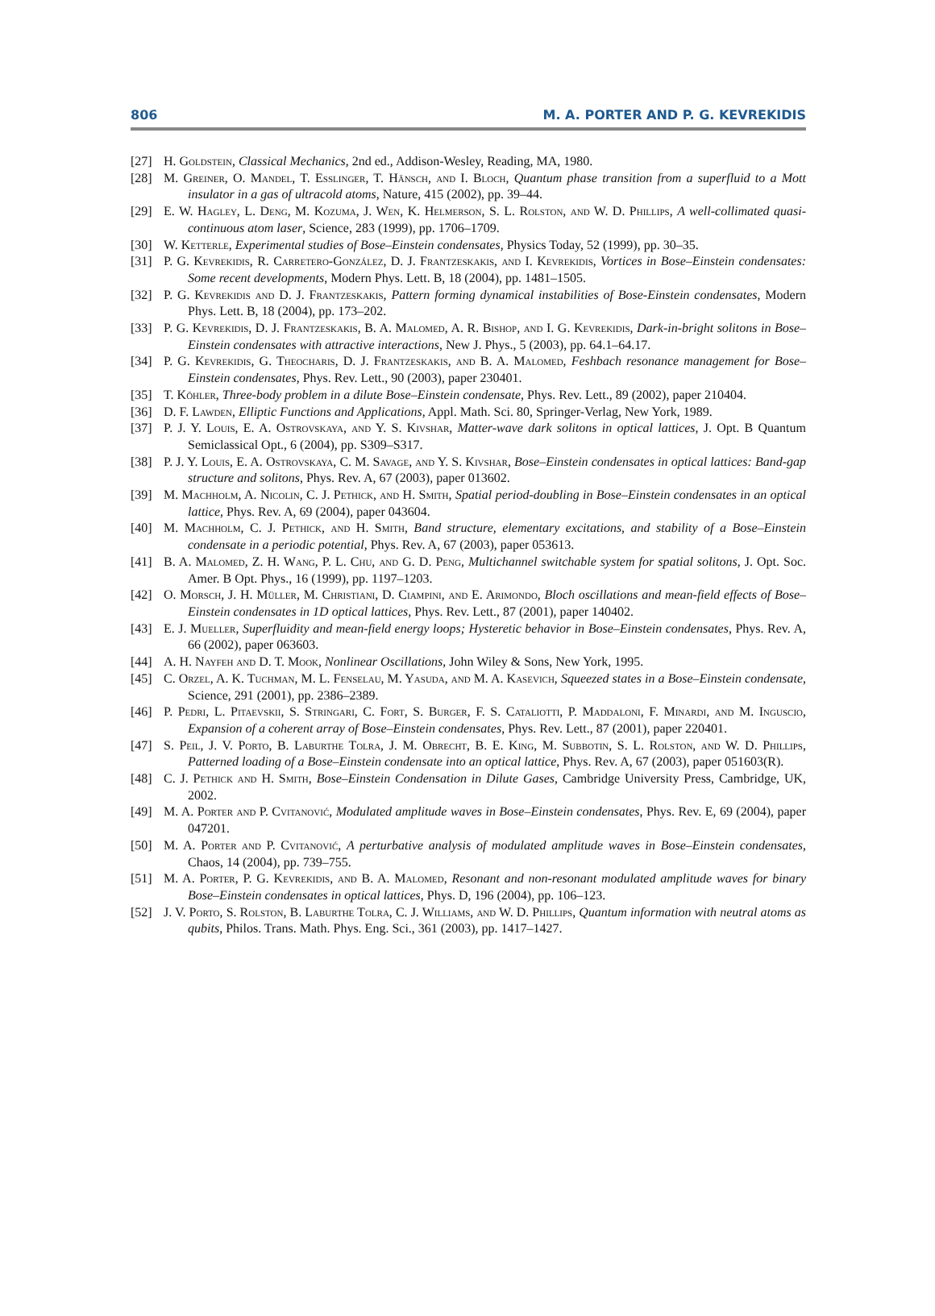806 M. A. PORTER AND P. G. KEVREKIDIS
[27] H. Goldstein, Classical Mechanics, 2nd ed., Addison-Wesley, Reading, MA, 1980.
[28] M. Greiner, O. Mandel, T. Esslinger, T. Hänsch, and I. Bloch, Quantum phase transition from a superfluid to a Mott insulator in a gas of ultracold atoms, Nature, 415 (2002), pp. 39–44.
[29] E. W. Hagley, L. Deng, M. Kozuma, J. Wen, K. Helmerson, S. L. Rolston, and W. D. Phillips, A well-collimated quasi-continuous atom laser, Science, 283 (1999), pp. 1706–1709.
[30] W. Ketterle, Experimental studies of Bose–Einstein condensates, Physics Today, 52 (1999), pp. 30–35.
[31] P. G. Kevrekidis, R. Carretero-González, D. J. Frantzeskakis, and I. Kevrekidis, Vortices in Bose–Einstein condensates: Some recent developments, Modern Phys. Lett. B, 18 (2004), pp. 1481–1505.
[32] P. G. Kevrekidis and D. J. Frantzeskakis, Pattern forming dynamical instabilities of Bose-Einstein condensates, Modern Phys. Lett. B, 18 (2004), pp. 173–202.
[33] P. G. Kevrekidis, D. J. Frantzeskakis, B. A. Malomed, A. R. Bishop, and I. G. Kevrekidis, Dark-in-bright solitons in Bose–Einstein condensates with attractive interactions, New J. Phys., 5 (2003), pp. 64.1–64.17.
[34] P. G. Kevrekidis, G. Theocharis, D. J. Frantzeskakis, and B. A. Malomed, Feshbach resonance management for Bose–Einstein condensates, Phys. Rev. Lett., 90 (2003), paper 230401.
[35] T. Köhler, Three-body problem in a dilute Bose–Einstein condensate, Phys. Rev. Lett., 89 (2002), paper 210404.
[36] D. F. Lawden, Elliptic Functions and Applications, Appl. Math. Sci. 80, Springer-Verlag, New York, 1989.
[37] P. J. Y. Louis, E. A. Ostrovskaya, and Y. S. Kivshar, Matter-wave dark solitons in optical lattices, J. Opt. B Quantum Semiclassical Opt., 6 (2004), pp. S309–S317.
[38] P. J. Y. Louis, E. A. Ostrovskaya, C. M. Savage, and Y. S. Kivshar, Bose–Einstein condensates in optical lattices: Band-gap structure and solitons, Phys. Rev. A, 67 (2003), paper 013602.
[39] M. Machholm, A. Nicolin, C. J. Pethick, and H. Smith, Spatial period-doubling in Bose–Einstein condensates in an optical lattice, Phys. Rev. A, 69 (2004), paper 043604.
[40] M. Machholm, C. J. Pethick, and H. Smith, Band structure, elementary excitations, and stability of a Bose–Einstein condensate in a periodic potential, Phys. Rev. A, 67 (2003), paper 053613.
[41] B. A. Malomed, Z. H. Wang, P. L. Chu, and G. D. Peng, Multichannel switchable system for spatial solitons, J. Opt. Soc. Amer. B Opt. Phys., 16 (1999), pp. 1197–1203.
[42] O. Morsch, J. H. Müller, M. Christiani, D. Ciampini, and E. Arimondo, Bloch oscillations and mean-field effects of Bose–Einstein condensates in 1D optical lattices, Phys. Rev. Lett., 87 (2001), paper 140402.
[43] E. J. Mueller, Superfluidity and mean-field energy loops; Hysteretic behavior in Bose–Einstein condensates, Phys. Rev. A, 66 (2002), paper 063603.
[44] A. H. Nayfeh and D. T. Mook, Nonlinear Oscillations, John Wiley & Sons, New York, 1995.
[45] C. Orzel, A. K. Tuchman, M. L. Fenselau, M. Yasuda, and M. A. Kasevich, Squeezed states in a Bose–Einstein condensate, Science, 291 (2001), pp. 2386–2389.
[46] P. Pedri, L. Pitaevskii, S. Stringari, C. Fort, S. Burger, F. S. Cataliotti, P. Maddaloni, F. Minardi, and M. Inguscio, Expansion of a coherent array of Bose–Einstein condensates, Phys. Rev. Lett., 87 (2001), paper 220401.
[47] S. Peil, J. V. Porto, B. Laburthe Tolra, J. M. Obrecht, B. E. King, M. Subbotin, S. L. Rolston, and W. D. Phillips, Patterned loading of a Bose–Einstein condensate into an optical lattice, Phys. Rev. A, 67 (2003), paper 051603(R).
[48] C. J. Pethick and H. Smith, Bose–Einstein Condensation in Dilute Gases, Cambridge University Press, Cambridge, UK, 2002.
[49] M. A. Porter and P. Cvitanović, Modulated amplitude waves in Bose–Einstein condensates, Phys. Rev. E, 69 (2004), paper 047201.
[50] M. A. Porter and P. Cvitanović, A perturbative analysis of modulated amplitude waves in Bose–Einstein condensates, Chaos, 14 (2004), pp. 739–755.
[51] M. A. Porter, P. G. Kevrekidis, and B. A. Malomed, Resonant and non-resonant modulated amplitude waves for binary Bose–Einstein condensates in optical lattices, Phys. D, 196 (2004), pp. 106–123.
[52] J. V. Porto, S. Rolston, B. Laburthe Tolra, C. J. Williams, and W. D. Phillips, Quantum information with neutral atoms as qubits, Philos. Trans. Math. Phys. Eng. Sci., 361 (2003), pp. 1417–1427.